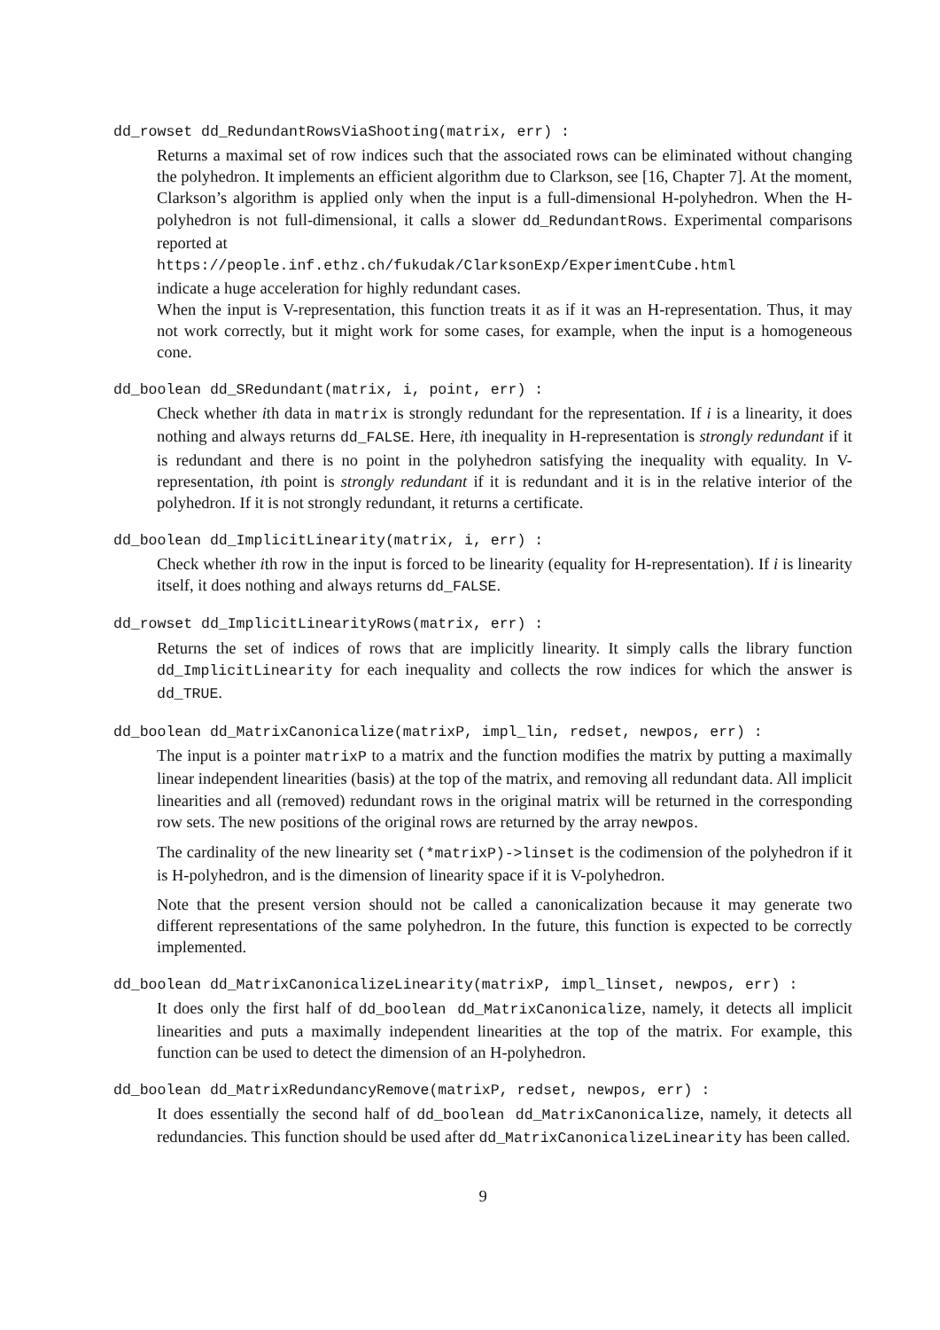dd_rowset dd_RedundantRowsViaShooting(matrix, err) :
Returns a maximal set of row indices such that the associated rows can be eliminated without changing the polyhedron. It implements an efficient algorithm due to Clarkson, see [16, Chapter 7]. At the moment, Clarkson’s algorithm is applied only when the input is a full-dimensional H-polyhedron. When the H-polyhedron is not full-dimensional, it calls a slower dd_RedundantRows. Experimental comparisons reported at
https://people.inf.ethz.ch/fukudak/ClarksonExp/ExperimentCube.html
indicate a huge acceleration for highly redundant cases.
When the input is V-representation, this function treats it as if it was an H-representation. Thus, it may not work correctly, but it might work for some cases, for example, when the input is a homogeneous cone.
dd_boolean dd_SRedundant(matrix, i, point, err) :
Check whether ith data in matrix is strongly redundant for the representation. If i is a linearity, it does nothing and always returns dd_FALSE. Here, ith inequality in H-representation is strongly redundant if it is redundant and there is no point in the polyhedron satisfying the inequality with equality. In V-representation, ith point is strongly redundant if it is redundant and it is in the relative interior of the polyhedron. If it is not strongly redundant, it returns a certificate.
dd_boolean dd_ImplicitLinearity(matrix, i, err) :
Check whether ith row in the input is forced to be linearity (equality for H-representation). If i is linearity itself, it does nothing and always returns dd_FALSE.
dd_rowset dd_ImplicitLinearityRows(matrix, err) :
Returns the set of indices of rows that are implicitly linearity. It simply calls the library function dd_ImplicitLinearity for each inequality and collects the row indices for which the answer is dd_TRUE.
dd_boolean dd_MatrixCanonicalize(matrixP, impl_lin, redset, newpos, err) :
The input is a pointer matrixP to a matrix and the function modifies the matrix by putting a maximally linear independent linearities (basis) at the top of the matrix, and removing all redundant data. All implicit linearities and all (removed) redundant rows in the original matrix will be returned in the corresponding row sets. The new positions of the original rows are returned by the array newpos.
The cardinality of the new linearity set (*matrixP)->linset is the codimension of the polyhedron if it is H-polyhedron, and is the dimension of linearity space if it is V-polyhedron.
Note that the present version should not be called a canonicalization because it may generate two different representations of the same polyhedron. In the future, this function is expected to be correctly implemented.
dd_boolean dd_MatrixCanonicalizeLinearity(matrixP, impl_linset, newpos, err) :
It does only the first half of dd_boolean dd_MatrixCanonicalize, namely, it detects all implicit linearities and puts a maximally independent linearities at the top of the matrix. For example, this function can be used to detect the dimension of an H-polyhedron.
dd_boolean dd_MatrixRedundancyRemove(matrixP, redset, newpos, err) :
It does essentially the second half of dd_boolean dd_MatrixCanonicalize, namely, it detects all redundancies. This function should be used after dd_MatrixCanonicalizeLinearity has been called.
9